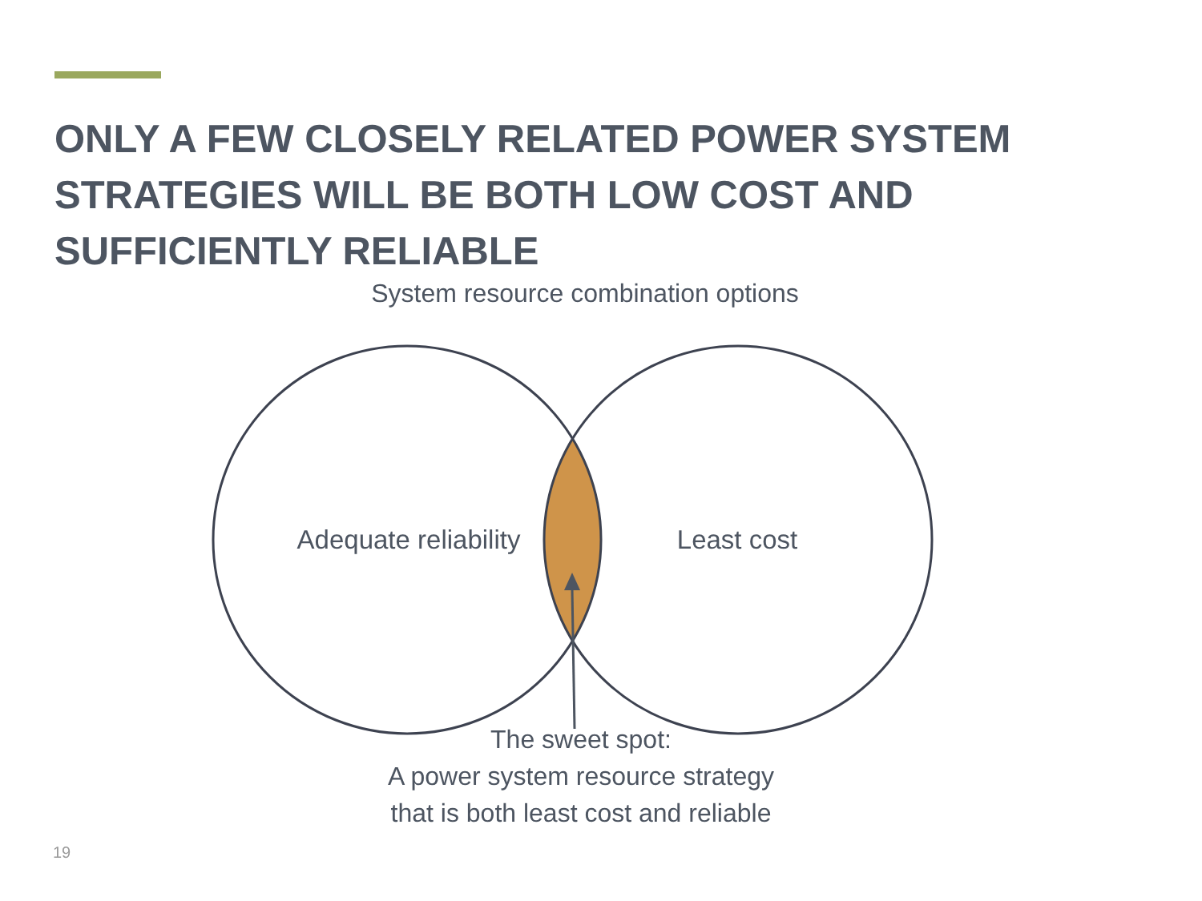ONLY A FEW CLOSELY RELATED POWER SYSTEM STRATEGIES WILL BE BOTH LOW COST AND SUFFICIENTLY RELIABLE
System resource combination options
Adequate reliability
Least cost
The sweet spot:
A power system resource strategy that is both least cost and reliable
19